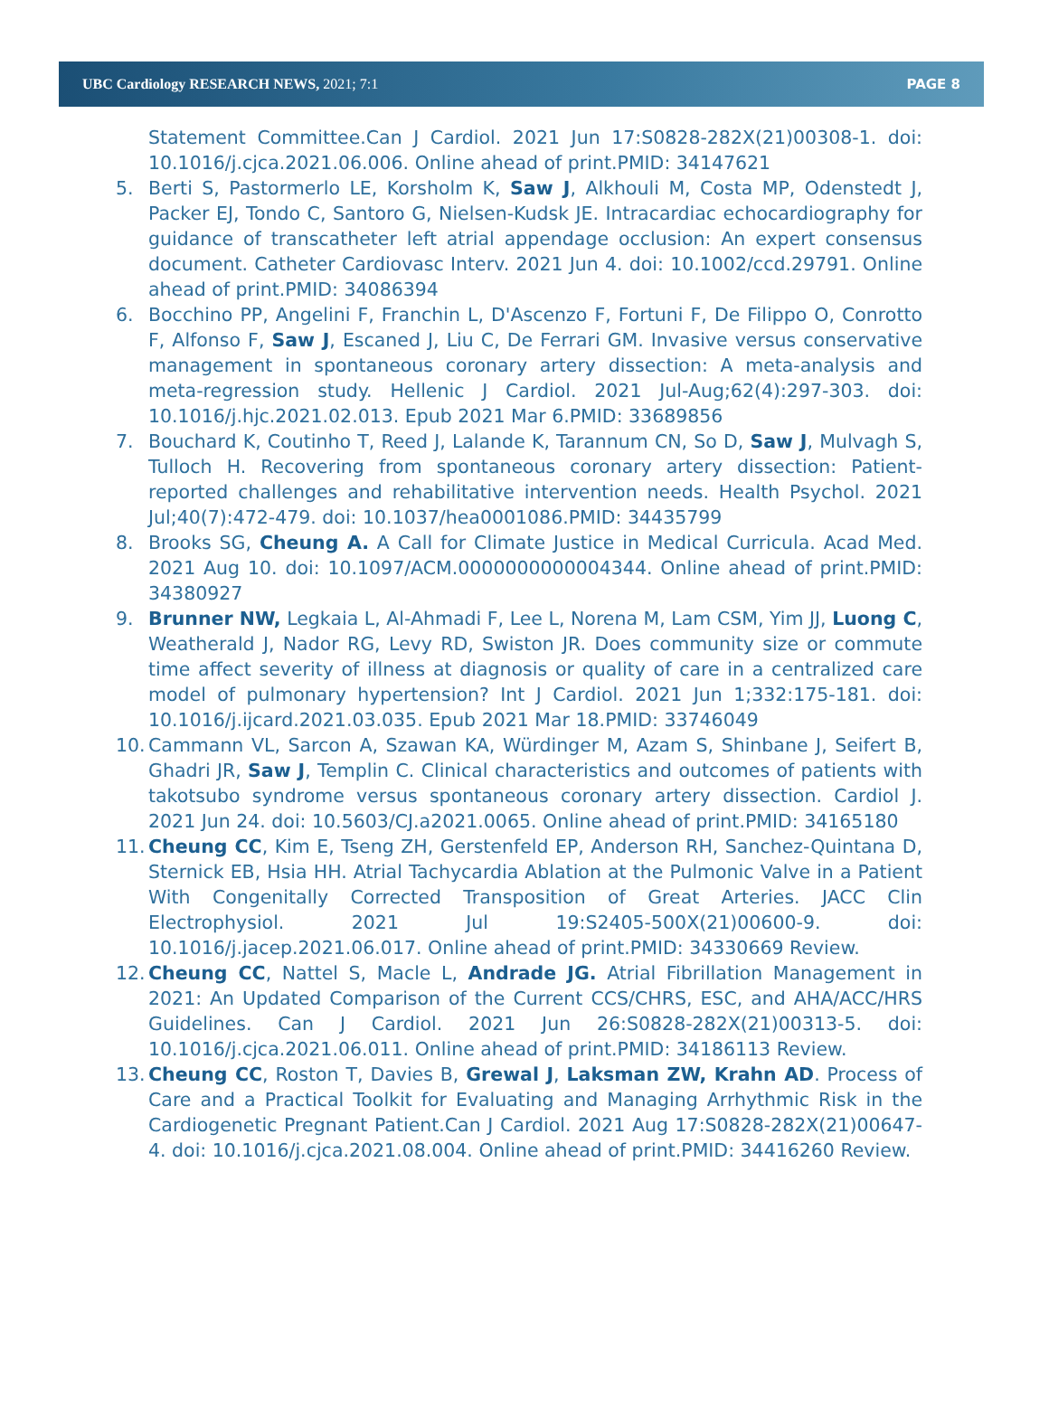UBC Cardiology RESEARCH NEWS, 2021; 7:1 PAGE 8
Statement Committee.Can J Cardiol. 2021 Jun 17:S0828-282X(21)00308-1. doi: 10.1016/j.cjca.2021.06.006. Online ahead of print.PMID: 34147621
5. Berti S, Pastormerlo LE, Korsholm K, Saw J, Alkhouli M, Costa MP, Odenstedt J, Packer EJ, Tondo C, Santoro G, Nielsen-Kudsk JE. Intracardiac echocardiography for guidance of transcatheter left atrial appendage occlusion: An expert consensus document. Catheter Cardiovasc Interv. 2021 Jun 4. doi: 10.1002/ccd.29791. Online ahead of print.PMID: 34086394
6. Bocchino PP, Angelini F, Franchin L, D'Ascenzo F, Fortuni F, De Filippo O, Conrotto F, Alfonso F, Saw J, Escaned J, Liu C, De Ferrari GM. Invasive versus conservative management in spontaneous coronary artery dissection: A meta-analysis and meta-regression study. Hellenic J Cardiol. 2021 Jul-Aug;62(4):297-303. doi: 10.1016/j.hjc.2021.02.013. Epub 2021 Mar 6.PMID: 33689856
7. Bouchard K, Coutinho T, Reed J, Lalande K, Tarannum CN, So D, Saw J, Mulvagh S, Tulloch H. Recovering from spontaneous coronary artery dissection: Patient-reported challenges and rehabilitative intervention needs. Health Psychol. 2021 Jul;40(7):472-479. doi: 10.1037/hea0001086.PMID: 34435799
8. Brooks SG, Cheung A. A Call for Climate Justice in Medical Curricula. Acad Med. 2021 Aug 10. doi: 10.1097/ACM.0000000000004344. Online ahead of print.PMID: 34380927
9. Brunner NW, Legkaia L, Al-Ahmadi F, Lee L, Norena M, Lam CSM, Yim JJ, Luong C, Weatherald J, Nador RG, Levy RD, Swiston JR. Does community size or commute time affect severity of illness at diagnosis or quality of care in a centralized care model of pulmonary hypertension? Int J Cardiol. 2021 Jun 1;332:175-181. doi: 10.1016/j.ijcard.2021.03.035. Epub 2021 Mar 18.PMID: 33746049
10. Cammann VL, Sarcon A, Szawan KA, Würdinger M, Azam S, Shinbane J, Seifert B, Ghadri JR, Saw J, Templin C. Clinical characteristics and outcomes of patients with takotsubo syndrome versus spontaneous coronary artery dissection. Cardiol J. 2021 Jun 24. doi: 10.5603/CJ.a2021.0065. Online ahead of print.PMID: 34165180
11. Cheung CC, Kim E, Tseng ZH, Gerstenfeld EP, Anderson RH, Sanchez-Quintana D, Sternick EB, Hsia HH. Atrial Tachycardia Ablation at the Pulmonic Valve in a Patient With Congenitally Corrected Transposition of Great Arteries. JACC Clin Electrophysiol. 2021 Jul 19:S2405-500X(21)00600-9. doi: 10.1016/j.jacep.2021.06.017. Online ahead of print.PMID: 34330669 Review.
12. Cheung CC, Nattel S, Macle L, Andrade JG. Atrial Fibrillation Management in 2021: An Updated Comparison of the Current CCS/CHRS, ESC, and AHA/ACC/HRS Guidelines. Can J Cardiol. 2021 Jun 26:S0828-282X(21)00313-5. doi: 10.1016/j.cjca.2021.06.011. Online ahead of print.PMID: 34186113 Review.
13. Cheung CC, Roston T, Davies B, Grewal J, Laksman ZW, Krahn AD. Process of Care and a Practical Toolkit for Evaluating and Managing Arrhythmic Risk in the Cardiogenetic Pregnant Patient.Can J Cardiol. 2021 Aug 17:S0828-282X(21)00647-4. doi: 10.1016/j.cjca.2021.08.004. Online ahead of print.PMID: 34416260 Review.